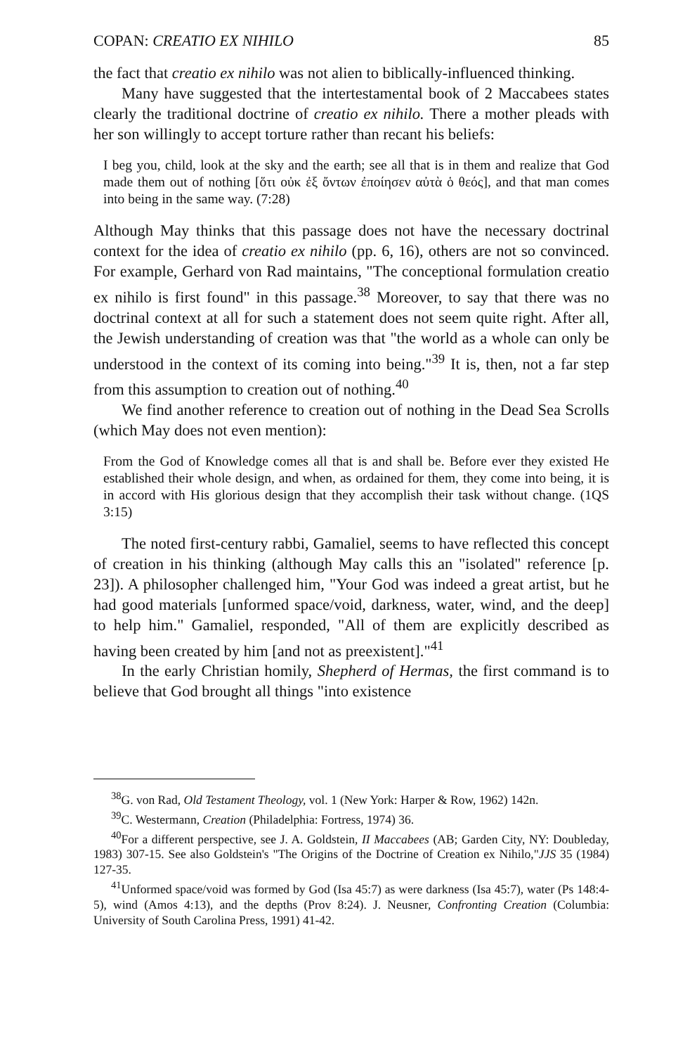COPAN: CREATIO EX NIHILO 85
the fact that creatio ex nihilo was not alien to biblically-influenced thinking.
Many have suggested that the intertestamental book of 2 Maccabees states clearly the traditional doctrine of creatio ex nihilo. There a mother pleads with her son willingly to accept torture rather than recant his beliefs:
I beg you, child, look at the sky and the earth; see all that is in them and realize that God made them out of nothing [ὅτι οὐκ ἐξ ὄντων ἐποίησεν αὐτὰ ὁ θεός], and that man comes into being in the same way. (7:28)
Although May thinks that this passage does not have the necessary doctrinal context for the idea of creatio ex nihilo (pp. 6, 16), others are not so convinced. For example, Gerhard von Rad maintains, "The conceptional formulation creatio ex nihilo is first found" in this passage.<sup>38</sup> Moreover, to say that there was no doctrinal context at all for such a statement does not seem quite right. After all, the Jewish understanding of creation was that "the world as a whole can only be understood in the context of its coming into being."<sup>39</sup> It is, then, not a far step from this assumption to creation out of nothing.<sup>40</sup>
We find another reference to creation out of nothing in the Dead Sea Scrolls (which May does not even mention):
From the God of Knowledge comes all that is and shall be. Before ever they existed He established their whole design, and when, as ordained for them, they come into being, it is in accord with His glorious design that they accomplish their task without change. (1QS 3:15)
The noted first-century rabbi, Gamaliel, seems to have reflected this concept of creation in his thinking (although May calls this an "isolated" reference [p. 23]). A philosopher challenged him, "Your God was indeed a great artist, but he had good materials [unformed space/void, darkness, water, wind, and the deep] to help him." Gamaliel, responded, "All of them are explicitly described as having been created by him [and not as preexistent]."<sup>41</sup>
In the early Christian homily, Shepherd of Hermas, the first command is to believe that God brought all things "into existence
<sup>38</sup> G. von Rad, Old Testament Theology, vol. 1 (New York: Harper & Row, 1962) 142n.
<sup>39</sup>C. Westermann, Creation (Philadelphia: Fortress, 1974) 36.
<sup>40</sup> For a different perspective, see J. A. Goldstein, II Maccabees (AB; Garden City, NY: Doubleday, 1983) 307-15. See also Goldstein's "The Origins of the Doctrine of Creation ex Nihilo,"JJS 35 (1984) 127-35.
<sup>41</sup> Unformed space/void was formed by God (Isa 45:7) as were darkness (Isa 45:7), water (Ps 148:4-5), wind (Amos 4:13), and the depths (Prov 8:24). J. Neusner, Confronting Creation (Columbia: University of South Carolina Press, 1991) 41-42.